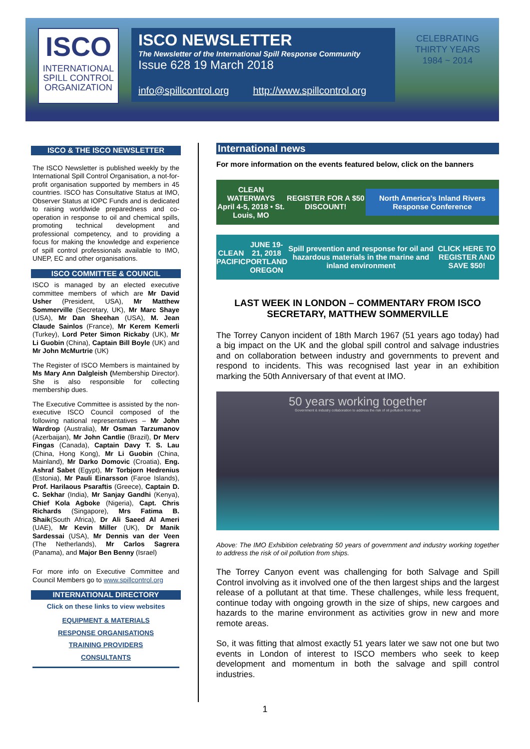ISCO
INTERNATIONAL SPILL CONTROL ORGANIZATION
ISCO NEWSLETTER
The Newsletter of the International Spill Response Community
Issue 628 19 March 2018
info@spillcontrol.org http://www.spillcontrol.org
CELEBRATING THIRTY YEARS 1984 ~ 2014
ISCO & THE ISCO NEWSLETTER
The ISCO Newsletter is published weekly by the International Spill Control Organisation, a not-for-profit organisation supported by members in 45 countries. ISCO has Consultative Status at IMO, Observer Status at IOPC Funds and is dedicated to raising worldwide preparedness and co-operation in response to oil and chemical spills, promoting technical development and professional competency, and to providing a focus for making the knowledge and experience of spill control professionals available to IMO, UNEP, EC and other organisations.
ISCO COMMITTEE & COUNCIL
ISCO is managed by an elected executive committee members of which are Mr David Usher (President, USA), Mr Matthew Sommerville (Secretary, UK), Mr Marc Shaye (USA), Mr Dan Sheehan (USA), M. Jean Claude Sainlos (France), Mr Kerem Kemerli (Turkey), Lord Peter Simon Rickaby (UK), Mr Li Guobin (China), Captain Bill Boyle (UK) and Mr John McMurtrie (UK)
The Register of ISCO Members is maintained by Ms Mary Ann Dalgleish (Membership Director). She is also responsible for collecting membership dues.
The Executive Committee is assisted by the non-executive ISCO Council composed of the following national representatives – Mr John Wardrop (Australia), Mr Osman Tarzumanov (Azerbaijan), Mr John Cantlie (Brazil), Dr Merv Fingas (Canada), Captain Davy T. S. Lau (China, Hong Kong), Mr Li Guobin (China, Mainland), Mr Darko Domovic (Croatia), Eng. Ashraf Sabet (Egypt), Mr Torbjorn Hedrenius (Estonia), Mr Pauli Einarsson (Faroe Islands), Prof. Harilaous Psaraftis (Greece), Captain D. C. Sekhar (India), Mr Sanjay Gandhi (Kenya), Chief Kola Agboke (Nigeria), Capt. Chris Richards (Singapore), Mrs Fatima B. Shaik(South Africa), Dr Ali Saeed Al Ameri (UAE), Mr Kevin Miller (UK), Dr Manik Sardessai (USA), Mr Dennis van der Veen (The Netherlands), Mr Carlos Sagrera (Panama), and Major Ben Benny (Israel)
For more info on Executive Committee and Council Members go to www.spillcontrol.org
INTERNATIONAL DIRECTORY
Click on these links to view websites
EQUIPMENT & MATERIALS
RESPONSE ORGANISATIONS
TRAINING PROVIDERS
CONSULTANTS
International news
For more information on the events featured below, click on the banners
CLEAN WATERWAYS
April 4-5, 2018 • St. Louis, MO REGISTER FOR A $50 DISCOUNT! North America's Inland Rivers Response Conference
CLEAN PACIFIC JUNE 19-21, 2018
PORTLAND OREGON Spill prevention and response for oil and hazardous materials in the marine and inland environment CLICK HERE TO REGISTER AND SAVE $50!
LAST WEEK IN LONDON – COMMENTARY FROM ISCO SECRETARY, MATTHEW SOMMERVILLE
The Torrey Canyon incident of 18th March 1967 (51 years ago today) had a big impact on the UK and the global spill control and salvage industries and on collaboration between industry and governments to prevent and respond to incidents. This was recognised last year in an exhibition marking the 50th Anniversary of that event at IMO.
50 years working together
Government & industry collaboration to address the risk of oil pollution from ships
Above: The IMO Exhibition celebrating 50 years of government and industry working together to address the risk of oil pollution from ships.
The Torrey Canyon event was challenging for both Salvage and Spill Control involving as it involved one of the then largest ships and the largest release of a pollutant at that time. These challenges, while less frequent, continue today with ongoing growth in the size of ships, new cargoes and hazards to the marine environment as activities grow in new and more remote areas.
So, it was fitting that almost exactly 51 years later we saw not one but two events in London of interest to ISCO members who seek to keep development and momentum in both the salvage and spill control industries.
1